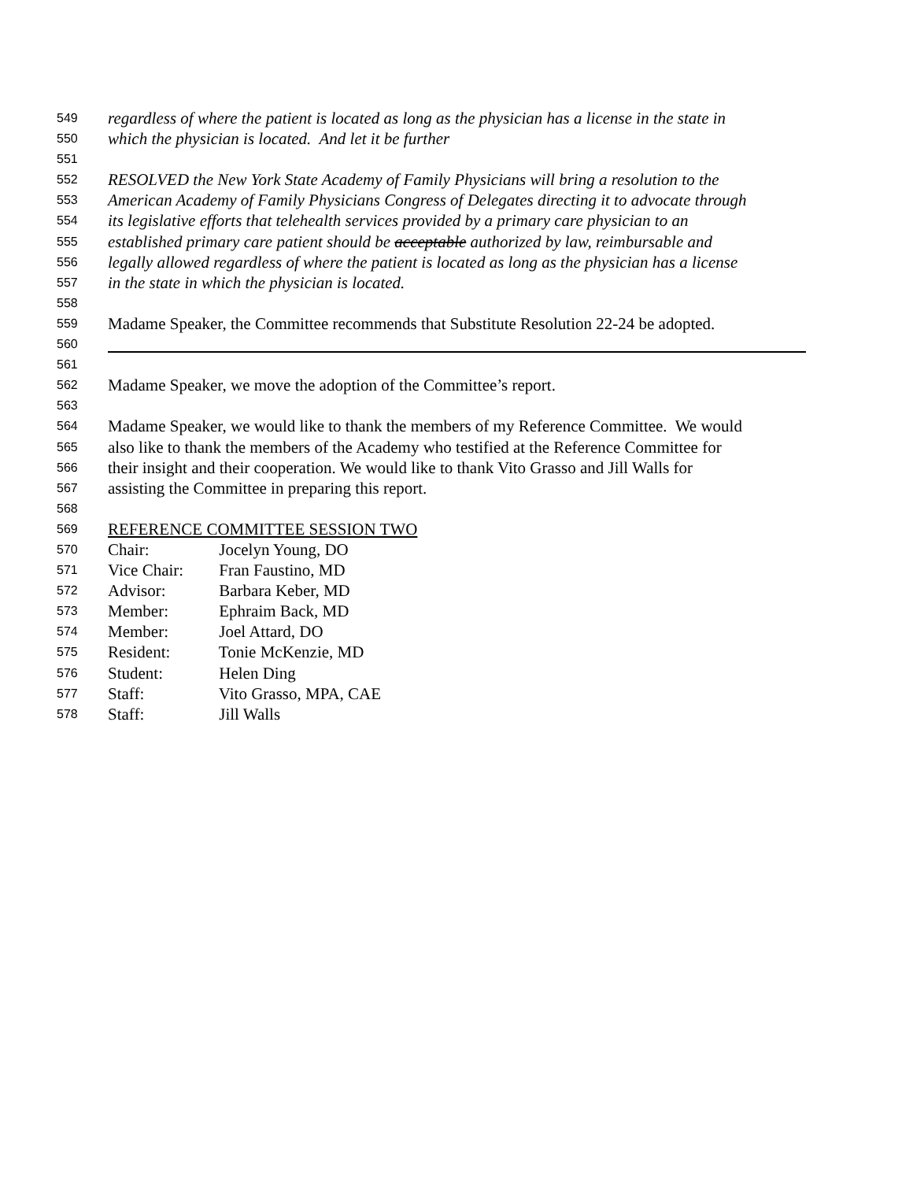549 regardless of where the patient is located as long as the physician has a license in the state in
550 which the physician is located. And let it be further
551
552 RESOLVED the New York State Academy of Family Physicians will bring a resolution to the
553 American Academy of Family Physicians Congress of Delegates directing it to advocate through
554 its legislative efforts that telehealth services provided by a primary care physician to an
555 established primary care patient should be acceptable authorized by law, reimbursable and
556 legally allowed regardless of where the patient is located as long as the physician has a license
557 in the state in which the physician is located.
558
559 Madame Speaker, the Committee recommends that Substitute Resolution 22-24 be adopted.
560
561
562 Madame Speaker, we move the adoption of the Committee’s report.
563
564 Madame Speaker, we would like to thank the members of my Reference Committee. We would
565 also like to thank the members of the Academy who testified at the Reference Committee for
566 their insight and their cooperation. We would like to thank Vito Grasso and Jill Walls for
567 assisting the Committee in preparing this report.
568
569 REFERENCE COMMITTEE SESSION TWO
570 Chair: Jocelyn Young, DO
571 Vice Chair: Fran Faustino, MD
572 Advisor: Barbara Keber, MD
573 Member: Ephraim Back, MD
574 Member: Joel Attard, DO
575 Resident: Tonie McKenzie, MD
576 Student: Helen Ding
577 Staff: Vito Grasso, MPA, CAE
578 Staff: Jill Walls